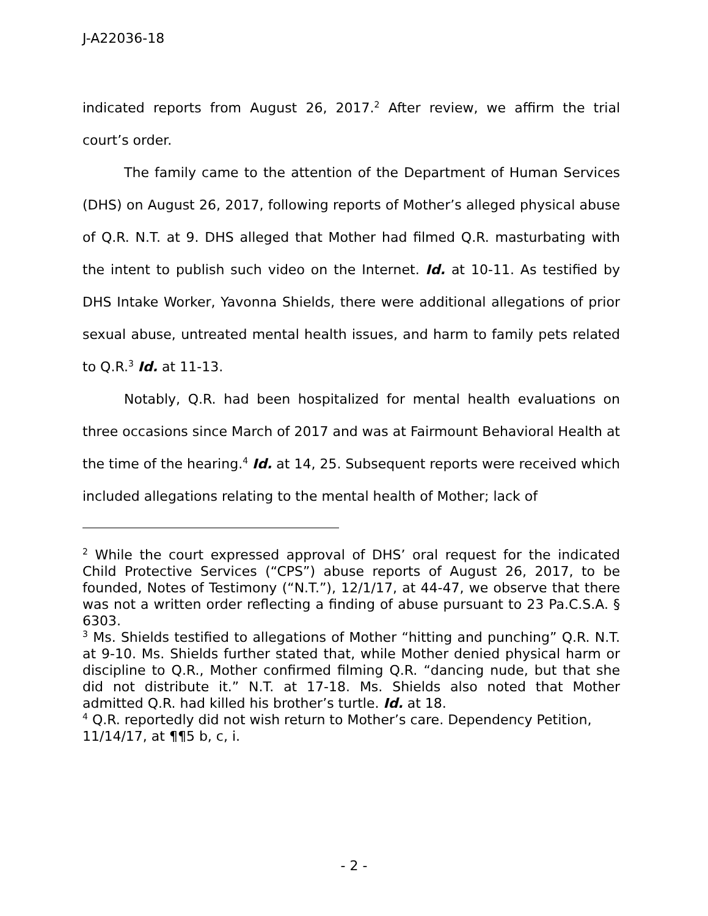J-A22036-18
indicated reports from August 26, 2017.<sup>2</sup> After review, we affirm the trial court’s order.
The family came to the attention of the Department of Human Services (DHS) on August 26, 2017, following reports of Mother’s alleged physical abuse of Q.R. N.T. at 9. DHS alleged that Mother had filmed Q.R. masturbating with the intent to publish such video on the Internet. Id. at 10-11. As testified by DHS Intake Worker, Yavonna Shields, there were additional allegations of prior sexual abuse, untreated mental health issues, and harm to family pets related to Q.R.<sup>3</sup> Id. at 11-13.
Notably, Q.R. had been hospitalized for mental health evaluations on three occasions since March of 2017 and was at Fairmount Behavioral Health at the time of the hearing.<sup>4</sup> Id. at 14, 25. Subsequent reports were received which included allegations relating to the mental health of Mother; lack of
<sup>2</sup> While the court expressed approval of DHS’ oral request for the indicated Child Protective Services (“CPS”) abuse reports of August 26, 2017, to be founded, Notes of Testimony (“N.T.”), 12/1/17, at 44-47, we observe that there was not a written order reflecting a finding of abuse pursuant to 23 Pa.C.S.A. § 6303.
<sup>3</sup> Ms. Shields testified to allegations of Mother “hitting and punching” Q.R. N.T. at 9-10. Ms. Shields further stated that, while Mother denied physical harm or discipline to Q.R., Mother confirmed filming Q.R. “dancing nude, but that she did not distribute it.” N.T. at 17-18. Ms. Shields also noted that Mother admitted Q.R. had killed his brother’s turtle. Id. at 18.
<sup>4</sup> Q.R. reportedly did not wish return to Mother’s care. Dependency Petition, 11/14/17, at ¶¶5 b, c, i.
- 2 -